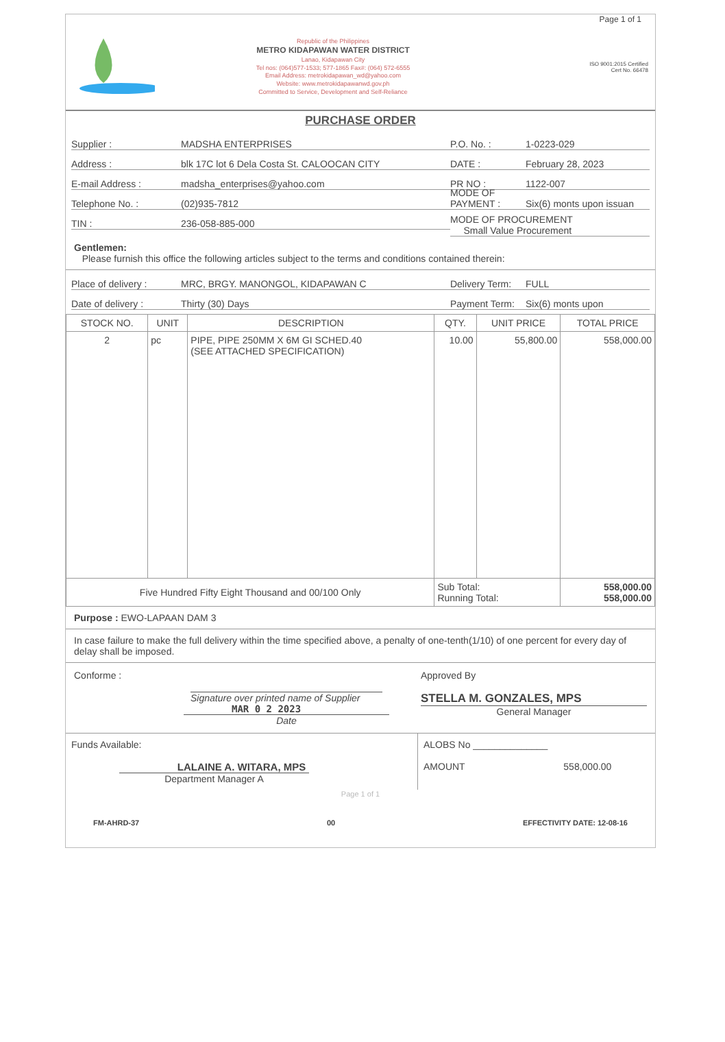Page 1 of 1
Republic of the Philippines
METRO KIDAPAWAN WATER DISTRICT
Lanao, Kidapawan City
Tel nos: (064)577-1533; 577-1865 Fax#: (064) 572-6555
Email Address: metrokidapawan_wd@yahoo.com
Website: www.metrokidapawanwd.gov.ph
Committed to Service, Development and Self-Reliance
ISO 9001:2015 Certified
Cert No. 66478
PURCHASE ORDER
Supplier : MADSHA ENTERPRISES
Address : blk 17C lot 6 Dela Costa St. CALOOCAN CITY
E-mail Address : madsha_enterprises@yahoo.com
Telephone No. : (02)935-7812
TIN : 236-058-885-000
P.O. No. : 1-0223-029
DATE : February 28, 2023
PR NO : 1122-007
MODE OF PAYMENT : Six(6) monts upon issuan
MODE OF PROCUREMENT
Small Value Procurement
Gentlemen:
Please furnish this office the following articles subject to the terms and conditions contained therein:
Place of delivery : MRC, BRGY. MANONGOL, KIDAPAWAN C
Date of delivery : Thirty (30) Days
Delivery Term: FULL
Payment Term: Six(6) monts upon
| STOCK NO. | UNIT | DESCRIPTION | QTY. | UNIT PRICE | TOTAL PRICE |
| --- | --- | --- | --- | --- | --- |
| 2 | pc | PIPE, PIPE 250MM X 6M GI SCHED.40 (SEE ATTACHED SPECIFICATION) | 10.00 | 55,800.00 | 558,000.00 |
| Five Hundred Fifty Eight Thousand and 00/100 Only | | | Sub Total: Running Total: | | 558,000.00 558,000.00 |
Purpose : EWO-LAPAAN DAM 3
In case failure to make the full delivery within the time specified above, a penalty of one-tenth(1/10) of one percent for every day of delay shall be imposed.
Conforme :
Signature over printed name of Supplier
MAR 0 2 2023
Date
Approved By
STELLA M. GONZALES, MPS
General Manager
Funds Available:
LALAINE A. WITARA, MPS
Department Manager A
ALOBS No ______________
AMOUNT 558,000.00
Page 1 of 1
FM-AHRD-37 00 EFFECTIVITY DATE: 12-08-16